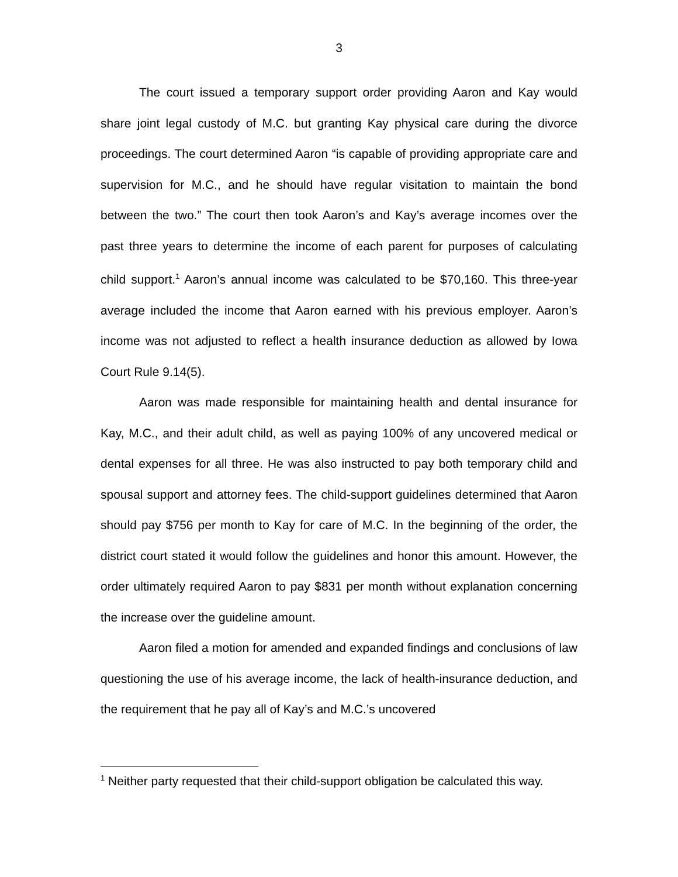3
The court issued a temporary support order providing Aaron and Kay would share joint legal custody of M.C. but granting Kay physical care during the divorce proceedings. The court determined Aaron “is capable of providing appropriate care and supervision for M.C., and he should have regular visitation to maintain the bond between the two.” The court then took Aaron’s and Kay’s average incomes over the past three years to determine the income of each parent for purposes of calculating child support.<sup>1</sup> Aaron’s annual income was calculated to be $70,160. This three-year average included the income that Aaron earned with his previous employer. Aaron’s income was not adjusted to reflect a health insurance deduction as allowed by Iowa Court Rule 9.14(5).
Aaron was made responsible for maintaining health and dental insurance for Kay, M.C., and their adult child, as well as paying 100% of any uncovered medical or dental expenses for all three. He was also instructed to pay both temporary child and spousal support and attorney fees. The child-support guidelines determined that Aaron should pay $756 per month to Kay for care of M.C. In the beginning of the order, the district court stated it would follow the guidelines and honor this amount. However, the order ultimately required Aaron to pay $831 per month without explanation concerning the increase over the guideline amount.
Aaron filed a motion for amended and expanded findings and conclusions of law questioning the use of his average income, the lack of health-insurance deduction, and the requirement that he pay all of Kay’s and M.C.’s uncovered
<sup>1</sup> Neither party requested that their child-support obligation be calculated this way.